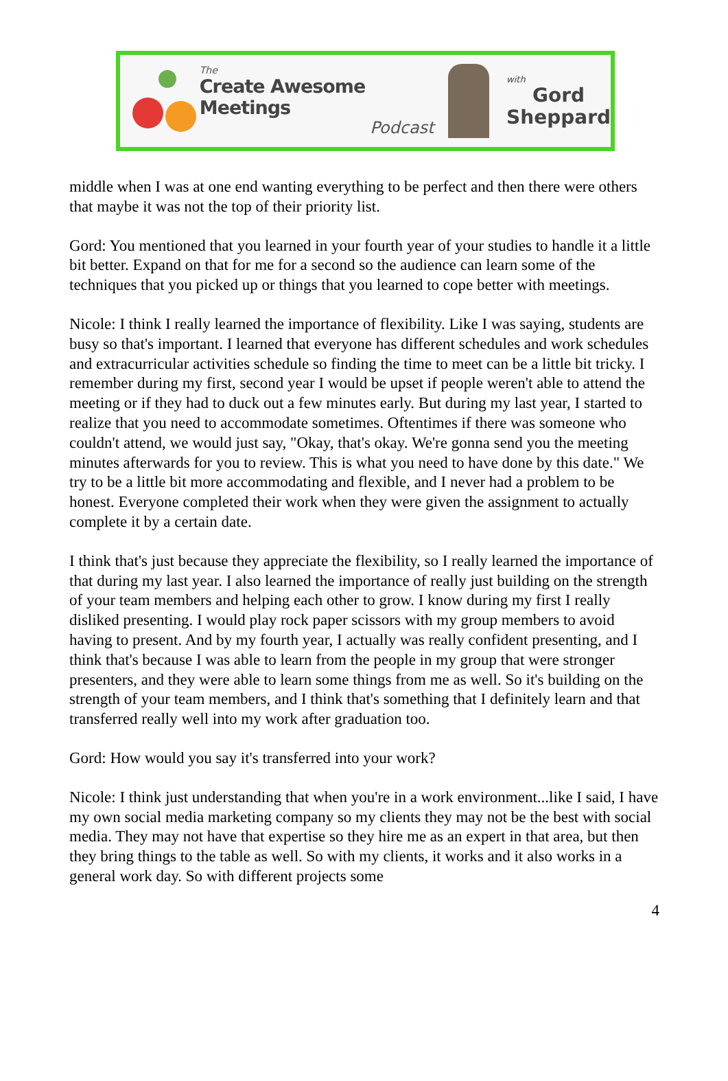The
Create Awesome Meetings
Podcast
with
Gord
Sheppard
middle when I was at one end wanting everything to be perfect and then there were others that maybe it was not the top of their priority list.
Gord: You mentioned that you learned in your fourth year of your studies to handle it a little bit better. Expand on that for me for a second so the audience can learn some of the techniques that you picked up or things that you learned to cope better with meetings.
Nicole: I think I really learned the importance of flexibility. Like I was saying, students are busy so that's important. I learned that everyone has different schedules and work schedules and extracurricular activities schedule so finding the time to meet can be a little bit tricky. I remember during my first, second year I would be upset if people weren't able to attend the meeting or if they had to duck out a few minutes early. But during my last year, I started to realize that you need to accommodate sometimes. Oftentimes if there was someone who couldn't attend, we would just say, "Okay, that's okay. We're gonna send you the meeting minutes afterwards for you to review. This is what you need to have done by this date." We try to be a little bit more accommodating and flexible, and I never had a problem to be honest. Everyone completed their work when they were given the assignment to actually complete it by a certain date.
I think that's just because they appreciate the flexibility, so I really learned the importance of that during my last year. I also learned the importance of really just building on the strength of your team members and helping each other to grow. I know during my first I really disliked presenting. I would play rock paper scissors with my group members to avoid having to present. And by my fourth year, I actually was really confident presenting, and I think that's because I was able to learn from the people in my group that were stronger presenters, and they were able to learn some things from me as well. So it's building on the strength of your team members, and I think that's something that I definitely learn and that transferred really well into my work after graduation too.
Gord: How would you say it's transferred into your work?
Nicole: I think just understanding that when you're in a work environment...like I said, I have my own social media marketing company so my clients they may not be the best with social media. They may not have that expertise so they hire me as an expert in that area, but then they bring things to the table as well. So with my clients, it works and it also works in a general work day. So with different projects some
4